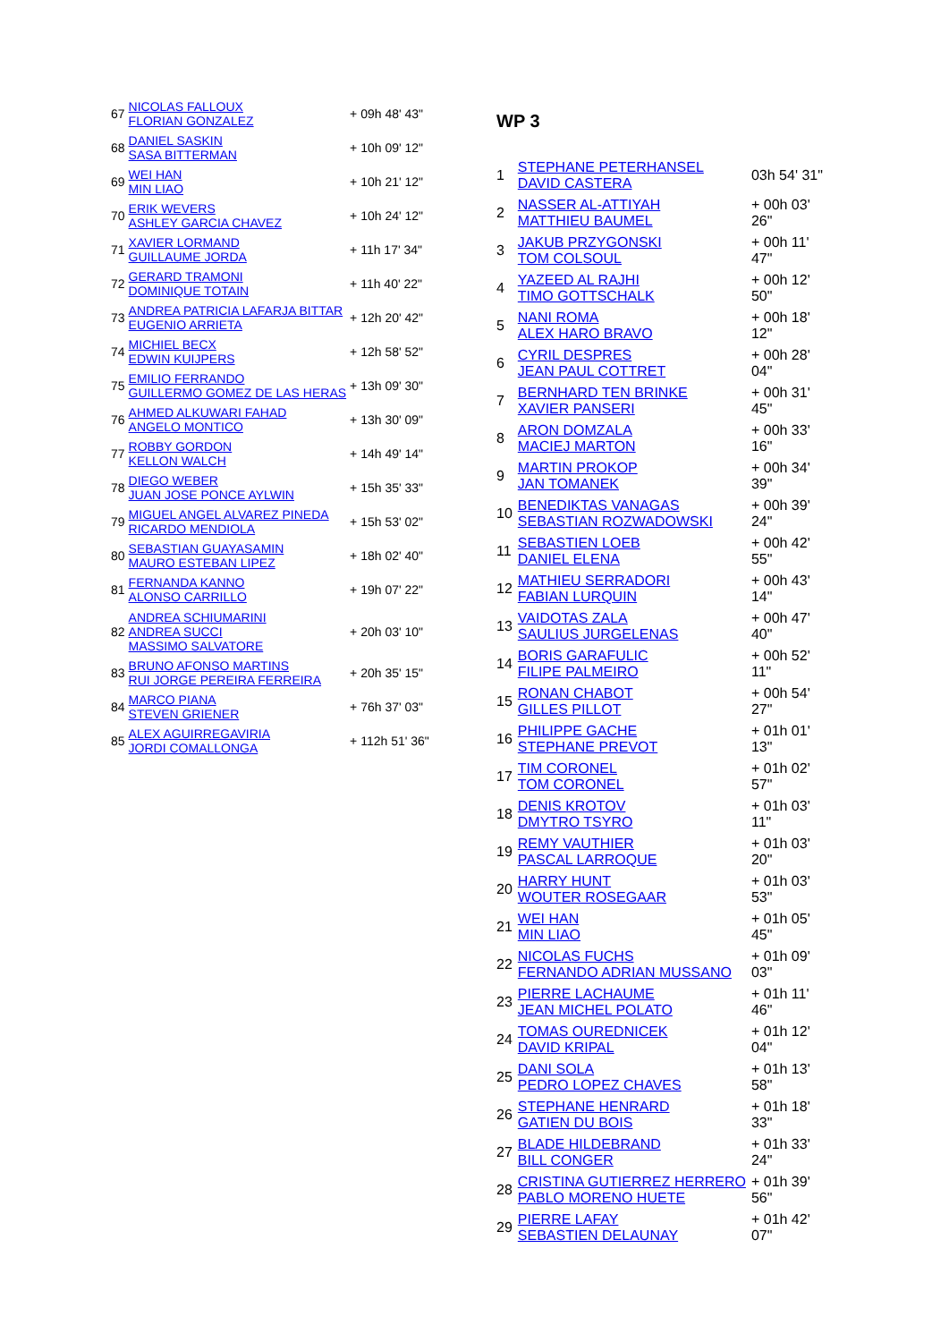| 67 | NICOLAS FALLOUX FLORIAN GONZALEZ | + 09h 48' 43" |
| 68 | DANIEL SASKIN SASA BITTERMAN | + 10h 09' 12" |
| 69 | WEI HAN MIN LIAO | + 10h 21' 12" |
| 70 | ERIK WEVERS ASHLEY GARCIA CHAVEZ | + 10h 24' 12" |
| 71 | XAVIER LORMAND GUILLAUME JORDA | + 11h 17' 34" |
| 72 | GERARD TRAMONI DOMINIQUE TOTAIN | + 11h 40' 22" |
| 73 | ANDREA PATRICIA LAFARJA BITTAR EUGENIO ARRIETA | + 12h 20' 42" |
| 74 | MICHIEL BECX EDWIN KUIJPERS | + 12h 58' 52" |
| 75 | EMILIO FERRANDO GUILLERMO GOMEZ DE LAS HERAS | + 13h 09' 30" |
| 76 | AHMED ALKUWARI FAHAD ANGELO MONTICO | + 13h 30' 09" |
| 77 | ROBBY GORDON KELLON WALCH | + 14h 49' 14" |
| 78 | DIEGO WEBER JUAN JOSE PONCE AYLWIN | + 15h 35' 33" |
| 79 | MIGUEL ANGEL ALVAREZ PINEDA RICARDO MENDIOLA | + 15h 53' 02" |
| 80 | SEBASTIAN GUAYASAMIN MAURO ESTEBAN LIPEZ | + 18h 02' 40" |
| 81 | FERNANDA KANNO ALONSO CARRILLO | + 19h 07' 22" |
| 82 | ANDREA SCHIUMARINI ANDREA SUCCI MASSIMO SALVATORE | + 20h 03' 10" |
| 83 | BRUNO AFONSO MARTINS RUI JORGE PEREIRA FERREIRA | + 20h 35' 15" |
| 84 | MARCO PIANA STEVEN GRIENER | + 76h 37' 03" |
| 85 | ALEX AGUIRREGAVIRIA JORDI COMALLONGA | + 112h 51' 36" |
WP 3
| 1 | STEPHANE PETERHANSEL DAVID CASTERA | 03h 54' 31" |
| 2 | NASSER AL-ATTIYAH MATTHIEU BAUMEL | + 00h 03' 26" |
| 3 | JAKUB PRZYGONSKI TOM COLSOUL | + 00h 11' 47" |
| 4 | YAZEED AL RAJHI TIMO GOTTSCHALK | + 00h 12' 50" |
| 5 | NANI ROMA ALEX HARO BRAVO | + 00h 18' 12" |
| 6 | CYRIL DESPRES JEAN PAUL COTTRET | + 00h 28' 04" |
| 7 | BERNHARD TEN BRINKE XAVIER PANSERI | + 00h 31' 45" |
| 8 | ARON DOMZALA MACIEJ MARTON | + 00h 33' 16" |
| 9 | MARTIN PROKOP JAN TOMANEK | + 00h 34' 39" |
| 10 | BENEDIKTAS VANAGAS SEBASTIAN ROZWADOWSKI | + 00h 39' 24" |
| 11 | SEBASTIEN LOEB DANIEL ELENA | + 00h 42' 55" |
| 12 | MATHIEU SERRADORI FABIAN LURQUIN | + 00h 43' 14" |
| 13 | VAIDOTAS ZALA SAULIUS JURGELENAS | + 00h 47' 40" |
| 14 | BORIS GARAFULIC FILIPE PALMEIRO | + 00h 52' 11" |
| 15 | RONAN CHABOT GILLES PILLOT | + 00h 54' 27" |
| 16 | PHILIPPE GACHE STEPHANE PREVOT | + 01h 01' 13" |
| 17 | TIM CORONEL TOM CORONEL | + 01h 02' 57" |
| 18 | DENIS KROTOV DMYTRO TSYRO | + 01h 03' 11" |
| 19 | REMY VAUTHIER PASCAL LARROQUE | + 01h 03' 20" |
| 20 | HARRY HUNT WOUTER ROSEGAAR | + 01h 03' 53" |
| 21 | WEI HAN MIN LIAO | + 01h 05' 45" |
| 22 | NICOLAS FUCHS FERNANDO ADRIAN MUSSANO | + 01h 09' 03" |
| 23 | PIERRE LACHAUME JEAN MICHEL POLATO | + 01h 11' 46" |
| 24 | TOMAS OUREDNICEK DAVID KRIPAL | + 01h 12' 04" |
| 25 | DANI SOLA PEDRO LOPEZ CHAVES | + 01h 13' 58" |
| 26 | STEPHANE HENRARD GATIEN DU BOIS | + 01h 18' 33" |
| 27 | BLADE HILDEBRAND BILL CONGER | + 01h 33' 24" |
| 28 | CRISTINA GUTIERREZ HERRERO PABLO MORENO HUETE | + 01h 39' 56" |
| 29 | PIERRE LAFAY SEBASTIEN DELAUNAY | + 01h 42' 07" |